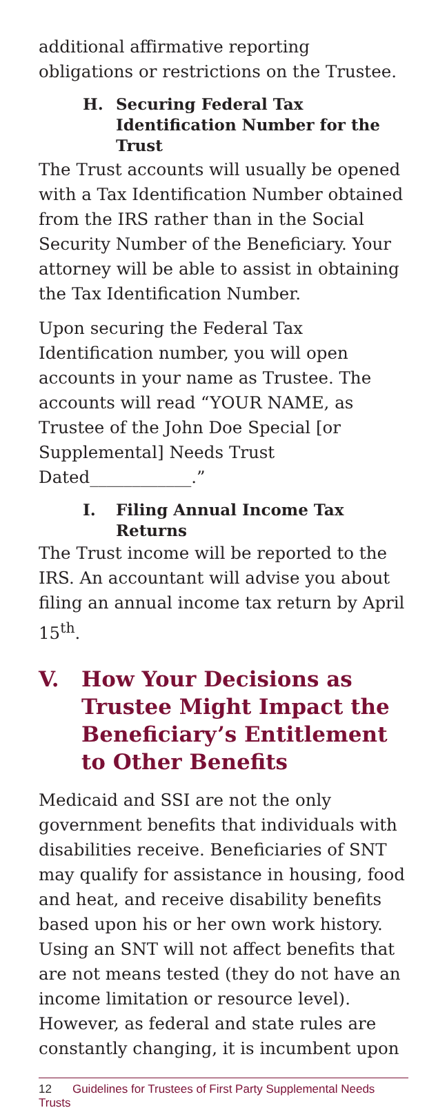additional affirmative reporting obligations or restrictions on the Trustee.
H. Securing Federal Tax Identification Number for the Trust
The Trust accounts will usually be opened with a Tax Identification Number obtained from the IRS rather than in the Social Security Number of the Beneficiary. Your attorney will be able to assist in obtaining the Tax Identification Number.
Upon securing the Federal Tax Identification number, you will open accounts in your name as Trustee. The accounts will read “YOUR NAME, as Trustee of the John Doe Special [or Supplemental] Needs Trust Dated____________.”
I. Filing Annual Income Tax Returns
The Trust income will be reported to the IRS. An accountant will advise you about filing an annual income tax return by April 15<sup>th</sup>.
V. How Your Decisions as Trustee Might Impact the Beneficiary’s Entitlement to Other Benefits
Medicaid and SSI are not the only government benefits that individuals with disabilities receive. Beneficiaries of SNT may qualify for assistance in housing, food and heat, and receive disability benefits based upon his or her own work history. Using an SNT will not affect benefits that are not means tested (they do not have an income limitation or resource level). However, as federal and state rules are constantly changing, it is incumbent upon
12 Guidelines for Trustees of First Party Supplemental Needs Trusts